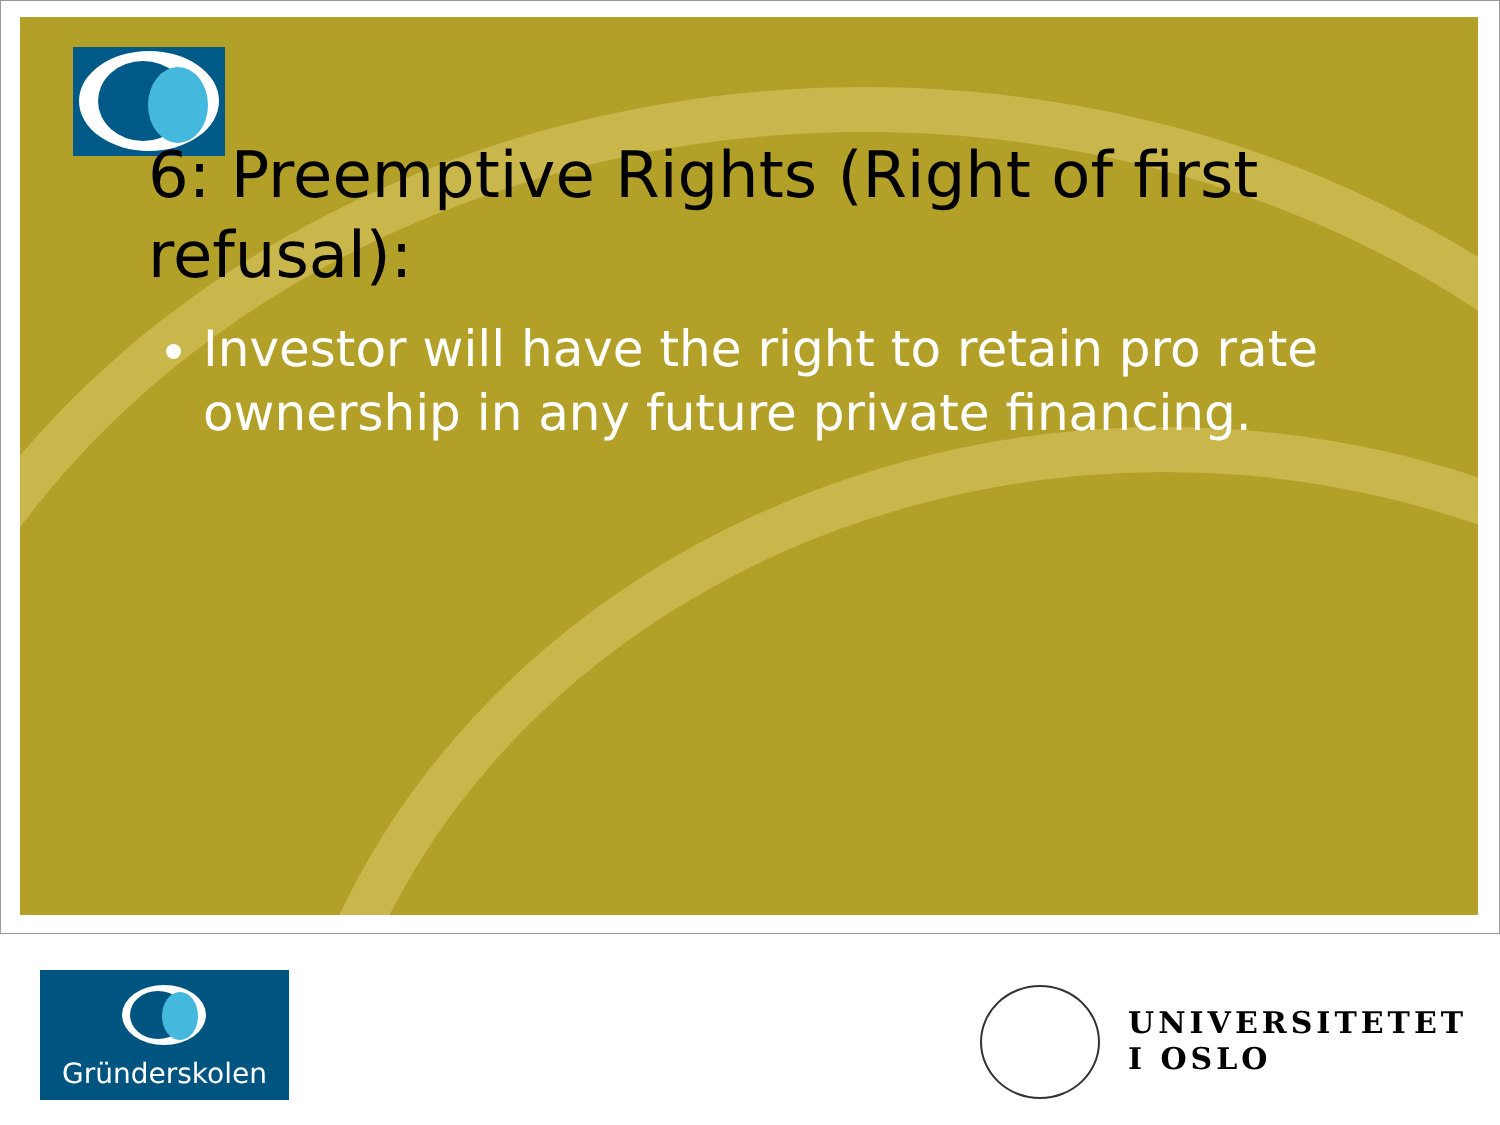6: Preemptive Rights (Right of first refusal):
Investor will have the right to retain pro rate ownership in any future private financing.
Gründerskolen
UNIVERSITETET
I OSLO